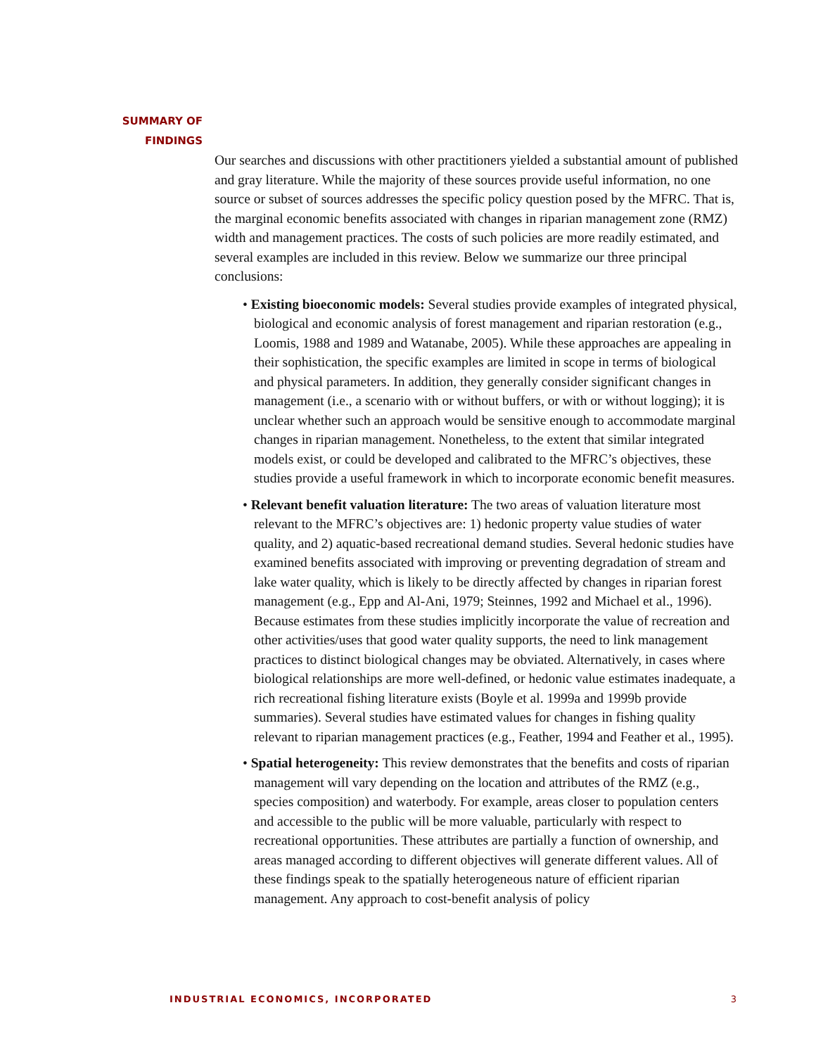SUMMARY OF
FINDINGS
Our searches and discussions with other practitioners yielded a substantial amount of published and gray literature. While the majority of these sources provide useful information, no one source or subset of sources addresses the specific policy question posed by the MFRC. That is, the marginal economic benefits associated with changes in riparian management zone (RMZ) width and management practices. The costs of such policies are more readily estimated, and several examples are included in this review. Below we summarize our three principal conclusions:
• Existing bioeconomic models: Several studies provide examples of integrated physical, biological and economic analysis of forest management and riparian restoration (e.g., Loomis, 1988 and 1989 and Watanabe, 2005). While these approaches are appealing in their sophistication, the specific examples are limited in scope in terms of biological and physical parameters. In addition, they generally consider significant changes in management (i.e., a scenario with or without buffers, or with or without logging); it is unclear whether such an approach would be sensitive enough to accommodate marginal changes in riparian management. Nonetheless, to the extent that similar integrated models exist, or could be developed and calibrated to the MFRC’s objectives, these studies provide a useful framework in which to incorporate economic benefit measures.
• Relevant benefit valuation literature: The two areas of valuation literature most relevant to the MFRC’s objectives are: 1) hedonic property value studies of water quality, and 2) aquatic-based recreational demand studies. Several hedonic studies have examined benefits associated with improving or preventing degradation of stream and lake water quality, which is likely to be directly affected by changes in riparian forest management (e.g., Epp and Al-Ani, 1979; Steinnes, 1992 and Michael et al., 1996). Because estimates from these studies implicitly incorporate the value of recreation and other activities/uses that good water quality supports, the need to link management practices to distinct biological changes may be obviated. Alternatively, in cases where biological relationships are more well-defined, or hedonic value estimates inadequate, a rich recreational fishing literature exists (Boyle et al. 1999a and 1999b provide summaries). Several studies have estimated values for changes in fishing quality relevant to riparian management practices (e.g., Feather, 1994 and Feather et al., 1995).
• Spatial heterogeneity: This review demonstrates that the benefits and costs of riparian management will vary depending on the location and attributes of the RMZ (e.g., species composition) and waterbody. For example, areas closer to population centers and accessible to the public will be more valuable, particularly with respect to recreational opportunities. These attributes are partially a function of ownership, and areas managed according to different objectives will generate different values. All of these findings speak to the spatially heterogeneous nature of efficient riparian management. Any approach to cost-benefit analysis of policy
INDUSTRIAL ECONOMICS, INCORPORATED 3